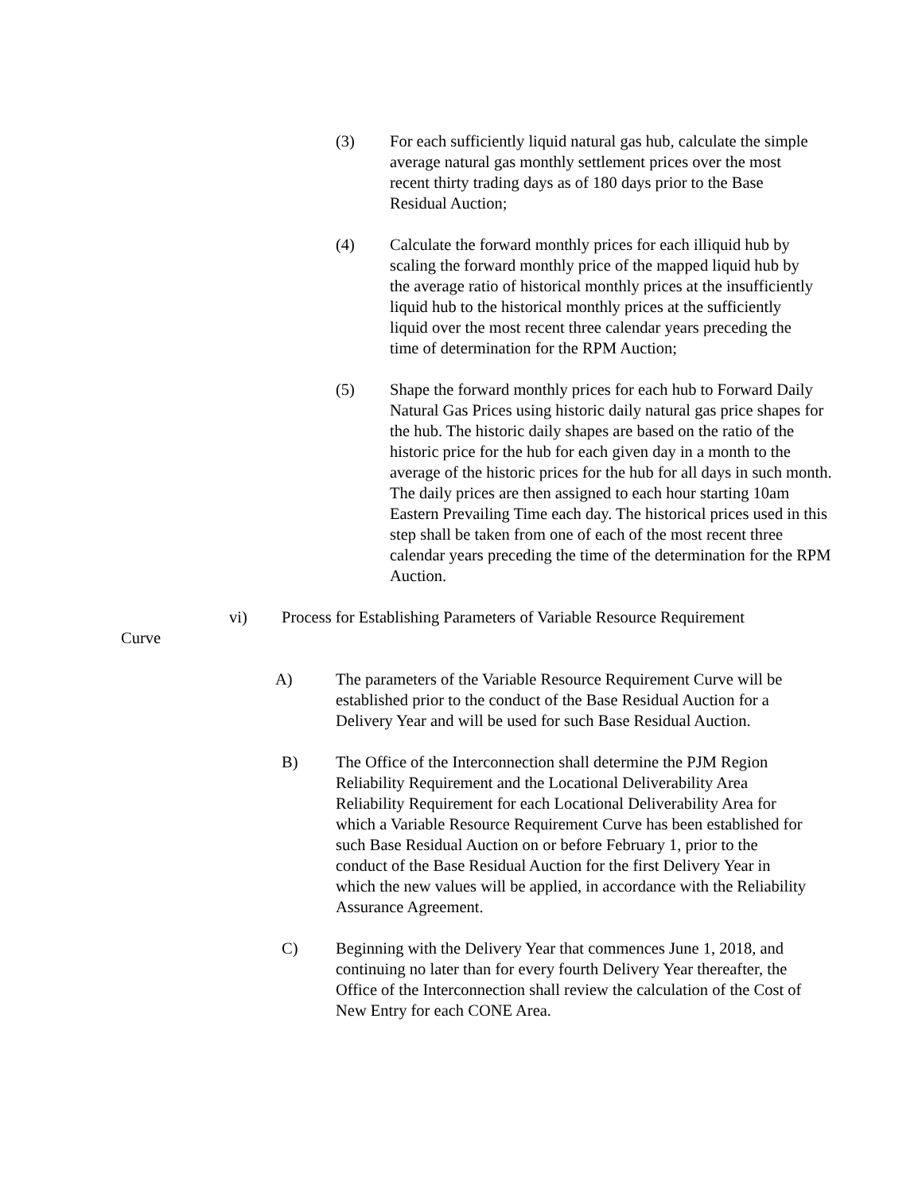(3) For each sufficiently liquid natural gas hub, calculate the simple average natural gas monthly settlement prices over the most recent thirty trading days as of 180 days prior to the Base Residual Auction;
(4) Calculate the forward monthly prices for each illiquid hub by scaling the forward monthly price of the mapped liquid hub by the average ratio of historical monthly prices at the insufficiently liquid hub to the historical monthly prices at the sufficiently liquid over the most recent three calendar years preceding the time of determination for the RPM Auction;
(5) Shape the forward monthly prices for each hub to Forward Daily Natural Gas Prices using historic daily natural gas price shapes for the hub. The historic daily shapes are based on the ratio of the historic price for the hub for each given day in a month to the average of the historic prices for the hub for all days in such month. The daily prices are then assigned to each hour starting 10am Eastern Prevailing Time each day. The historical prices used in this step shall be taken from one of each of the most recent three calendar years preceding the time of the determination for the RPM Auction.
vi) Process for Establishing Parameters of Variable Resource Requirement
Curve
A) The parameters of the Variable Resource Requirement Curve will be established prior to the conduct of the Base Residual Auction for a Delivery Year and will be used for such Base Residual Auction.
B) The Office of the Interconnection shall determine the PJM Region Reliability Requirement and the Locational Deliverability Area Reliability Requirement for each Locational Deliverability Area for which a Variable Resource Requirement Curve has been established for such Base Residual Auction on or before February 1, prior to the conduct of the Base Residual Auction for the first Delivery Year in which the new values will be applied, in accordance with the Reliability Assurance Agreement.
C) Beginning with the Delivery Year that commences June 1, 2018, and continuing no later than for every fourth Delivery Year thereafter, the Office of the Interconnection shall review the calculation of the Cost of New Entry for each CONE Area.